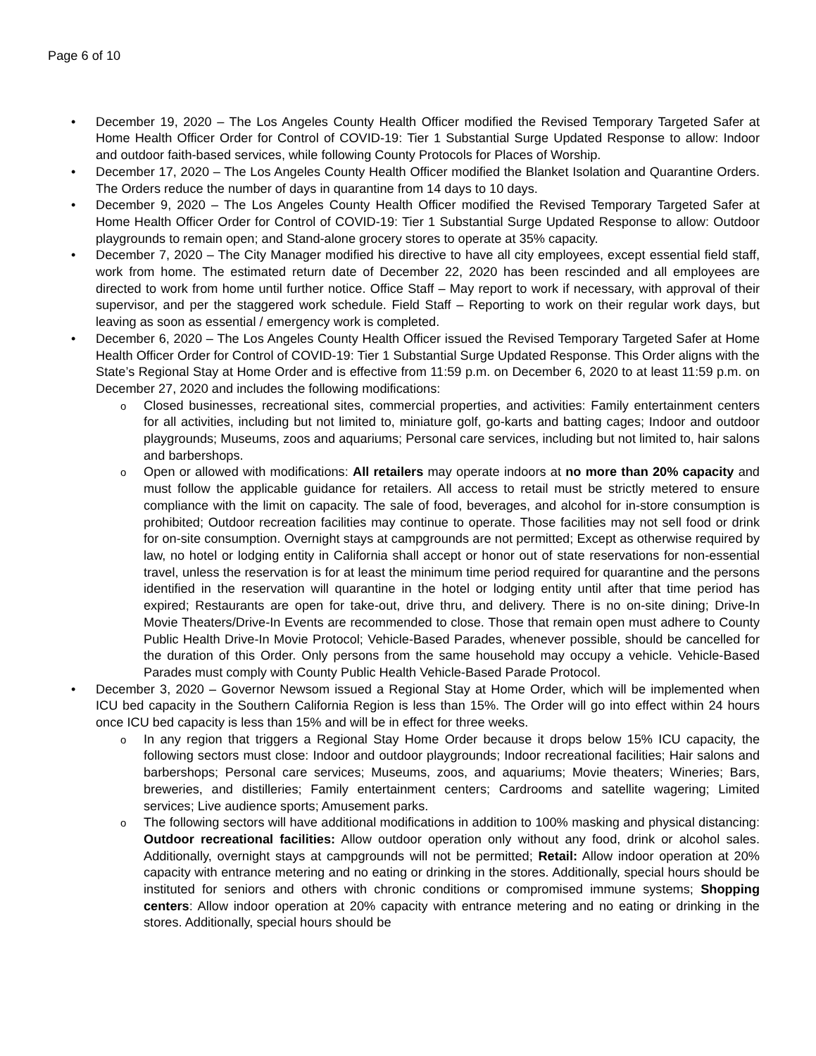Page 6 of 10
• December 19, 2020 – The Los Angeles County Health Officer modified the Revised Temporary Targeted Safer at Home Health Officer Order for Control of COVID-19: Tier 1 Substantial Surge Updated Response to allow: Indoor and outdoor faith-based services, while following County Protocols for Places of Worship.
• December 17, 2020 – The Los Angeles County Health Officer modified the Blanket Isolation and Quarantine Orders. The Orders reduce the number of days in quarantine from 14 days to 10 days.
• December 9, 2020 – The Los Angeles County Health Officer modified the Revised Temporary Targeted Safer at Home Health Officer Order for Control of COVID-19: Tier 1 Substantial Surge Updated Response to allow: Outdoor playgrounds to remain open; and Stand-alone grocery stores to operate at 35% capacity.
• December 7, 2020 – The City Manager modified his directive to have all city employees, except essential field staff, work from home. The estimated return date of December 22, 2020 has been rescinded and all employees are directed to work from home until further notice. Office Staff – May report to work if necessary, with approval of their supervisor, and per the staggered work schedule. Field Staff – Reporting to work on their regular work days, but leaving as soon as essential / emergency work is completed.
• December 6, 2020 – The Los Angeles County Health Officer issued the Revised Temporary Targeted Safer at Home Health Officer Order for Control of COVID-19: Tier 1 Substantial Surge Updated Response. This Order aligns with the State’s Regional Stay at Home Order and is effective from 11:59 p.m. on December 6, 2020 to at least 11:59 p.m. on December 27, 2020 and includes the following modifications:
o Closed businesses, recreational sites, commercial properties, and activities: Family entertainment centers for all activities, including but not limited to, miniature golf, go-karts and batting cages; Indoor and outdoor playgrounds; Museums, zoos and aquariums; Personal care services, including but not limited to, hair salons and barbershops.
o Open or allowed with modifications: All retailers may operate indoors at no more than 20% capacity and must follow the applicable guidance for retailers. All access to retail must be strictly metered to ensure compliance with the limit on capacity. The sale of food, beverages, and alcohol for in-store consumption is prohibited; Outdoor recreation facilities may continue to operate. Those facilities may not sell food or drink for on-site consumption. Overnight stays at campgrounds are not permitted; Except as otherwise required by law, no hotel or lodging entity in California shall accept or honor out of state reservations for non-essential travel, unless the reservation is for at least the minimum time period required for quarantine and the persons identified in the reservation will quarantine in the hotel or lodging entity until after that time period has expired; Restaurants are open for take-out, drive thru, and delivery. There is no on-site dining; Drive-In Movie Theaters/Drive-In Events are recommended to close. Those that remain open must adhere to County Public Health Drive-In Movie Protocol; Vehicle-Based Parades, whenever possible, should be cancelled for the duration of this Order. Only persons from the same household may occupy a vehicle. Vehicle-Based Parades must comply with County Public Health Vehicle-Based Parade Protocol.
• December 3, 2020 – Governor Newsom issued a Regional Stay at Home Order, which will be implemented when ICU bed capacity in the Southern California Region is less than 15%. The Order will go into effect within 24 hours once ICU bed capacity is less than 15% and will be in effect for three weeks.
o In any region that triggers a Regional Stay Home Order because it drops below 15% ICU capacity, the following sectors must close: Indoor and outdoor playgrounds; Indoor recreational facilities; Hair salons and barbershops; Personal care services; Museums, zoos, and aquariums; Movie theaters; Wineries; Bars, breweries, and distilleries; Family entertainment centers; Cardrooms and satellite wagering; Limited services; Live audience sports; Amusement parks.
o The following sectors will have additional modifications in addition to 100% masking and physical distancing: Outdoor recreational facilities: Allow outdoor operation only without any food, drink or alcohol sales. Additionally, overnight stays at campgrounds will not be permitted; Retail: Allow indoor operation at 20% capacity with entrance metering and no eating or drinking in the stores. Additionally, special hours should be instituted for seniors and others with chronic conditions or compromised immune systems; Shopping centers: Allow indoor operation at 20% capacity with entrance metering and no eating or drinking in the stores. Additionally, special hours should be